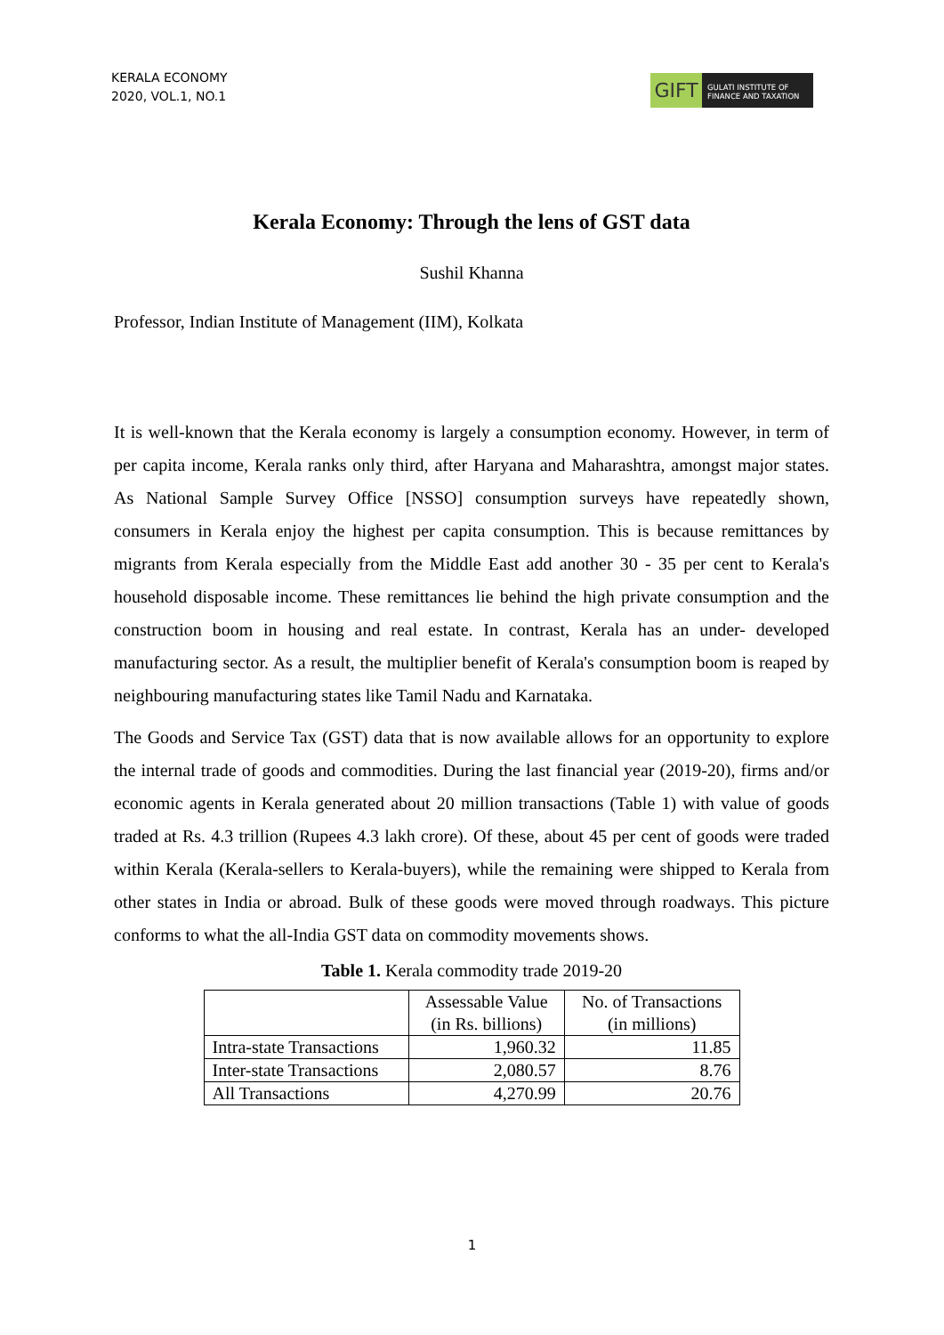KERALA ECONOMY
2020, VOL.1, NO.1
GIFT
GULATI INSTITUTE OF
FINANCE AND TAXATION
Kerala Economy: Through the lens of GST data
Sushil Khanna
Professor, Indian Institute of Management (IIM), Kolkata
It is well-known that the Kerala economy is largely a consumption economy. However, in term of per capita income, Kerala ranks only third, after Haryana and Maharashtra, amongst major states. As National Sample Survey Office [NSSO] consumption surveys have repeatedly shown, consumers in Kerala enjoy the highest per capita consumption. This is because remittances by migrants from Kerala especially from the Middle East add another 30 - 35 per cent to Kerala's household disposable income. These remittances lie behind the high private consumption and the construction boom in housing and real estate. In contrast, Kerala has an under- developed manufacturing sector. As a result, the multiplier benefit of Kerala's consumption boom is reaped by neighbouring manufacturing states like Tamil Nadu and Karnataka.
The Goods and Service Tax (GST) data that is now available allows for an opportunity to explore the internal trade of goods and commodities. During the last financial year (2019-20), firms and/or economic agents in Kerala generated about 20 million transactions (Table 1) with value of goods traded at Rs. 4.3 trillion (Rupees 4.3 lakh crore). Of these, about 45 per cent of goods were traded within Kerala (Kerala-sellers to Kerala-buyers), while the remaining were shipped to Kerala from other states in India or abroad. Bulk of these goods were moved through roadways. This picture conforms to what the all-India GST data on commodity movements shows.
Table 1. Kerala commodity trade 2019-20
| | Assessable Value (in Rs. billions) | No. of Transactions (in millions) |
| --- | --- | --- |
| Intra-state Transactions | 1,960.32 | 11.85 |
| Inter-state Transactions | 2,080.57 | 8.76 |
| All Transactions | 4,270.99 | 20.76 |
1